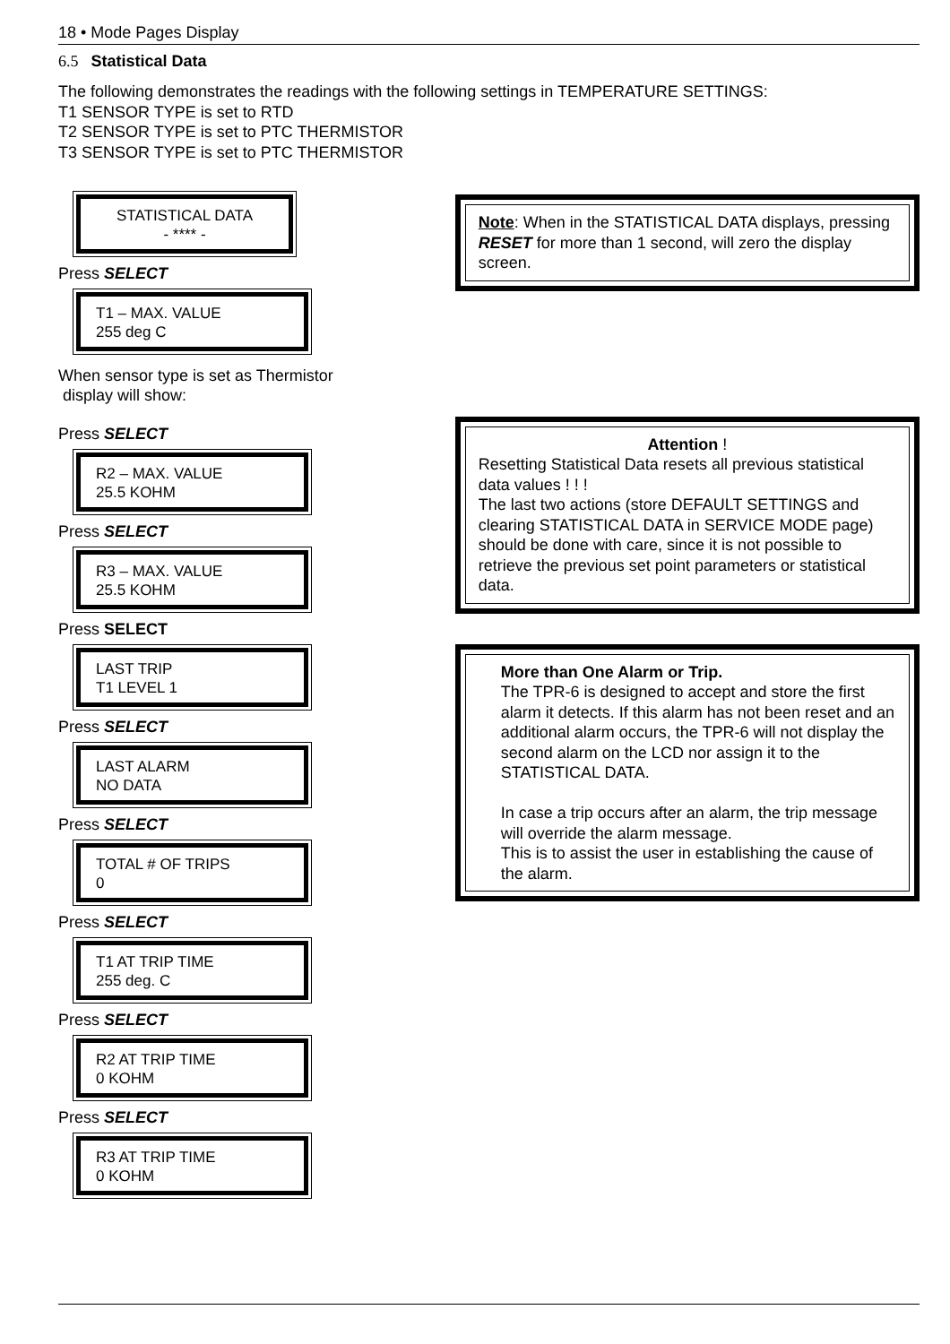18 • Mode Pages Display
6.5 Statistical Data
The following demonstrates the readings with the following settings in TEMPERATURE SETTINGS:
T1 SENSOR TYPE is set to RTD
T2 SENSOR TYPE is set to PTC THERMISTOR
T3 SENSOR TYPE is set to PTC THERMISTOR
STATISTICAL DATA
- **** -
Press SELECT
T1 – MAX. VALUE
255 deg C
When sensor type is set as Thermistor
display will show:
Press SELECT
R2 – MAX. VALUE
25.5 KOHM
Press SELECT
R3 – MAX. VALUE
25.5 KOHM
Press SELECT
LAST TRIP
T1 LEVEL 1
Press SELECT
LAST ALARM
NO DATA
Press SELECT
TOTAL # OF TRIPS
0
Press SELECT
T1 AT TRIP TIME
255 deg. C
Press SELECT
R2 AT TRIP TIME
0 KOHM
Press SELECT
R3 AT TRIP TIME
0 KOHM
Note: When in the STATISTICAL DATA displays, pressing RESET for more than 1 second, will zero the display screen.
Attention !
Resetting Statistical Data resets all previous statistical data values ! ! !
The last two actions (store DEFAULT SETTINGS and clearing STATISTICAL DATA in SERVICE MODE page) should be done with care, since it is not possible to retrieve the previous set point parameters or statistical data.
More than One Alarm or Trip.
The TPR-6 is designed to accept and store the first alarm it detects. If this alarm has not been reset and an additional alarm occurs, the TPR-6 will not display the second alarm on the LCD nor assign it to the STATISTICAL DATA.
In case a trip occurs after an alarm, the trip message will override the alarm message.
This is to assist the user in establishing the cause of the alarm.